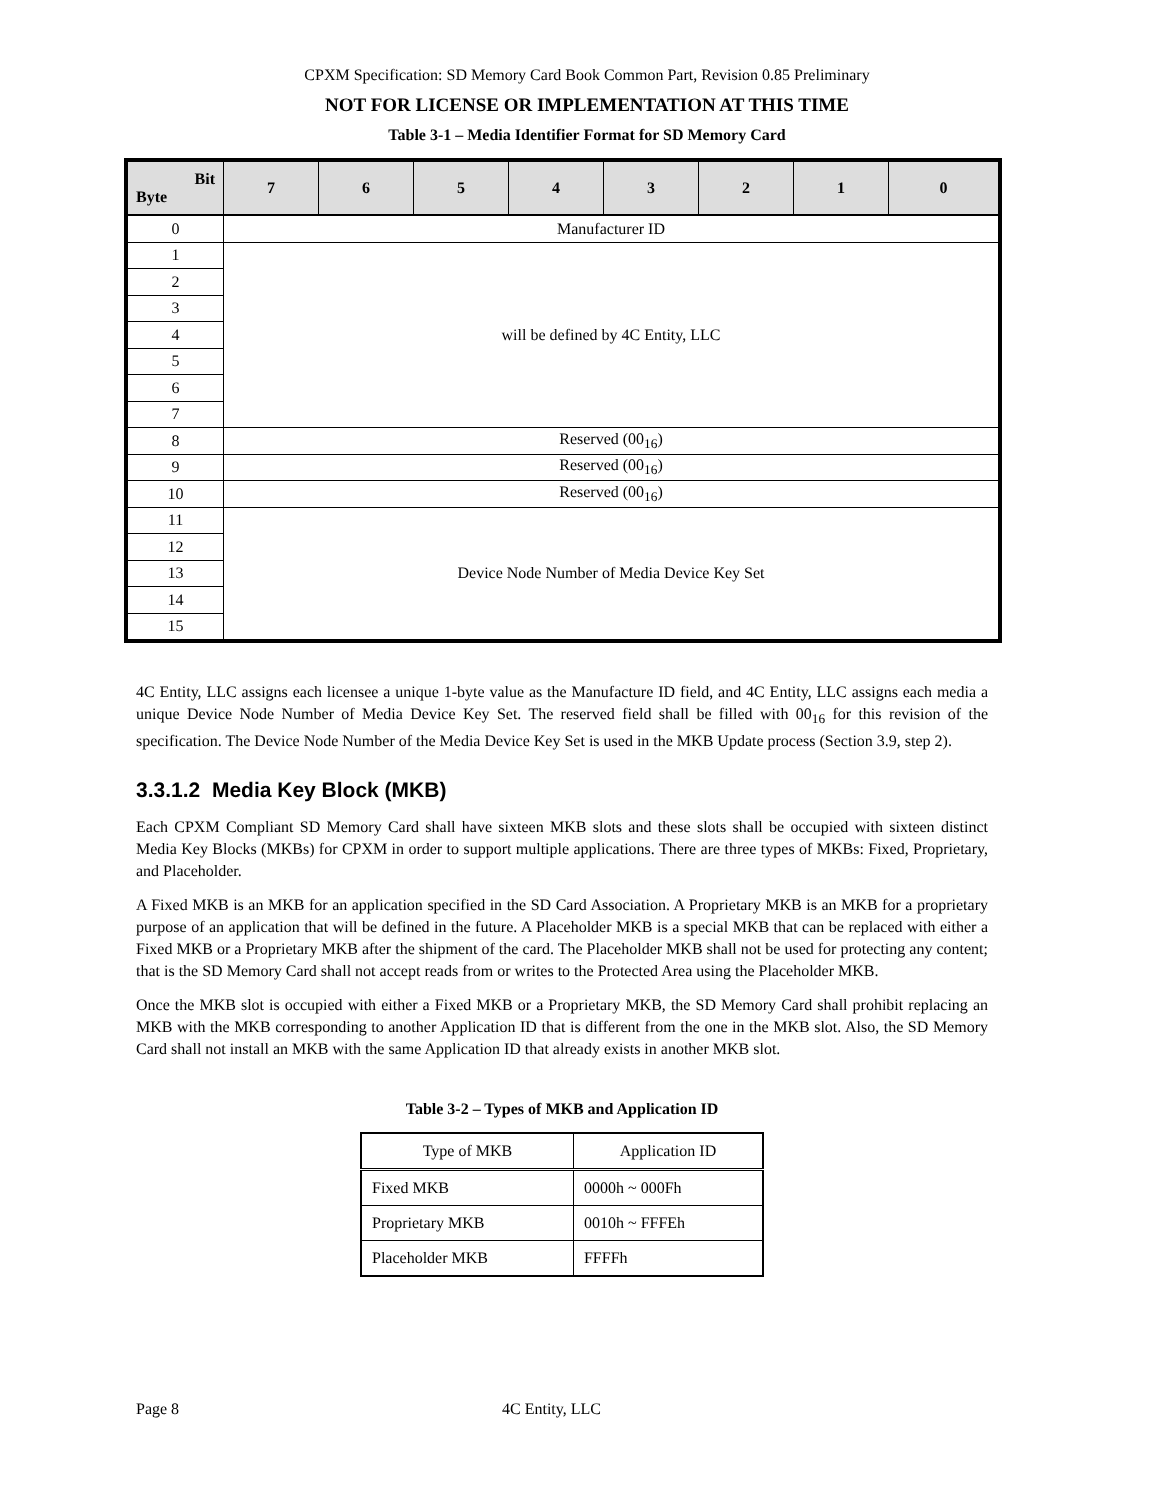CPXM Specification: SD Memory Card Book Common Part, Revision 0.85 Preliminary
NOT FOR LICENSE OR IMPLEMENTATION AT THIS TIME
Table 3-1 – Media Identifier Format for SD Memory Card
| Bit Byte | 7 | 6 | 5 | 4 | 3 | 2 | 1 | 0 |
| --- | --- | --- | --- | --- | --- | --- | --- | --- |
| 0 | Manufacturer ID | | | | | | | |
| 1 | will be defined by 4C Entity, LLC | | | | | | | |
| 2 | | | | | | | | |
| 3 | | | | | | | | |
| 4 | | | | | | | | |
| 5 | | | | | | | | |
| 6 | | | | | | | | |
| 7 | | | | | | | | |
| 8 | Reserved (00<sub>16</sub>) | | | | | | | |
| 9 | Reserved (00<sub>16</sub>) | | | | | | | |
| 10 | Reserved (00<sub>16</sub>) | | | | | | | |
| 11 | Device Node Number of Media Device Key Set | | | | | | | |
| 12 | | | | | | | | |
| 13 | | | | | | | | |
| 14 | | | | | | | | |
| 15 | | | | | | | | |
4C Entity, LLC assigns each licensee a unique 1-byte value as the Manufacture ID field, and 4C Entity, LLC assigns each media a unique Device Node Number of Media Device Key Set. The reserved field shall be filled with 00<sub>16</sub> for this revision of the specification. The Device Node Number of the Media Device Key Set is used in the MKB Update process (Section 3.9, step 2).
3.3.1.2 Media Key Block (MKB)
Each CPXM Compliant SD Memory Card shall have sixteen MKB slots and these slots shall be occupied with sixteen distinct Media Key Blocks (MKBs) for CPXM in order to support multiple applications. There are three types of MKBs: Fixed, Proprietary, and Placeholder.
A Fixed MKB is an MKB for an application specified in the SD Card Association. A Proprietary MKB is an MKB for a proprietary purpose of an application that will be defined in the future. A Placeholder MKB is a special MKB that can be replaced with either a Fixed MKB or a Proprietary MKB after the shipment of the card. The Placeholder MKB shall not be used for protecting any content; that is the SD Memory Card shall not accept reads from or writes to the Protected Area using the Placeholder MKB.
Once the MKB slot is occupied with either a Fixed MKB or a Proprietary MKB, the SD Memory Card shall prohibit replacing an MKB with the MKB corresponding to another Application ID that is different from the one in the MKB slot. Also, the SD Memory Card shall not install an MKB with the same Application ID that already exists in another MKB slot.
Table 3-2 – Types of MKB and Application ID
| Type of MKB | Application ID |
| Fixed MKB | 0000h ~ 000Fh |
| Proprietary MKB | 0010h ~ FFFEh |
| Placeholder MKB | FFFFh |
Page 8 4C Entity, LLC